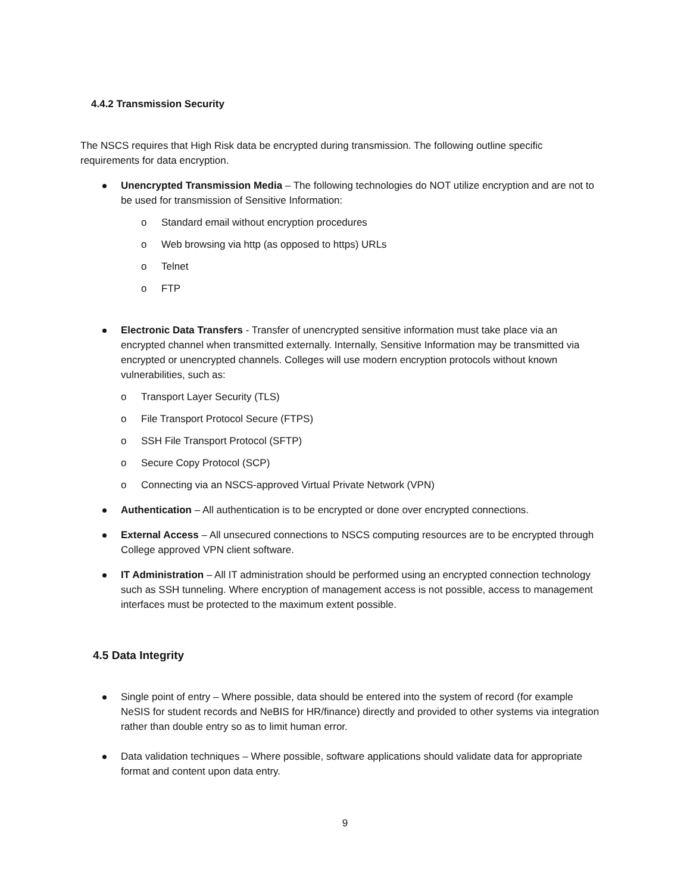4.4.2 Transmission Security
The NSCS requires that High Risk data be encrypted during transmission. The following outline specific requirements for data encryption.
Unencrypted Transmission Media – The following technologies do NOT utilize encryption and are not to be used for transmission of Sensitive Information:
o Standard email without encryption procedures
o Web browsing via http (as opposed to https) URLs
o Telnet
o FTP
Electronic Data Transfers - Transfer of unencrypted sensitive information must take place via an encrypted channel when transmitted externally. Internally, Sensitive Information may be transmitted via encrypted or unencrypted channels. Colleges will use modern encryption protocols without known vulnerabilities, such as:
o Transport Layer Security (TLS)
o File Transport Protocol Secure (FTPS)
o SSH File Transport Protocol (SFTP)
o Secure Copy Protocol (SCP)
o Connecting via an NSCS-approved Virtual Private Network (VPN)
Authentication – All authentication is to be encrypted or done over encrypted connections.
External Access – All unsecured connections to NSCS computing resources are to be encrypted through College approved VPN client software.
IT Administration – All IT administration should be performed using an encrypted connection technology such as SSH tunneling. Where encryption of management access is not possible, access to management interfaces must be protected to the maximum extent possible.
4.5 Data Integrity
Single point of entry – Where possible, data should be entered into the system of record (for example NeSIS for student records and NeBIS for HR/finance) directly and provided to other systems via integration rather than double entry so as to limit human error.
Data validation techniques – Where possible, software applications should validate data for appropriate format and content upon data entry.
9